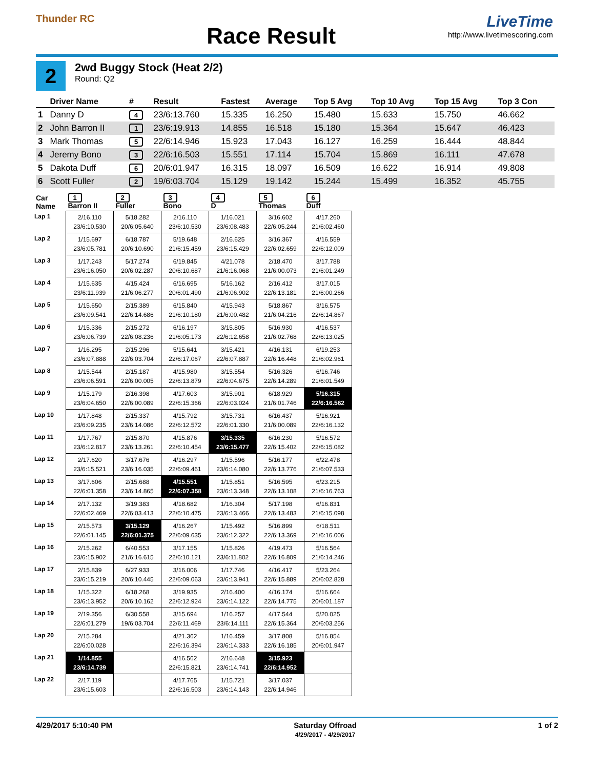Thunder RC
Race Result
LiveTime
http://www.livetimescoring.com
2
2wd Buggy Stock (Heat 2/2)
Round: Q2
| | Driver Name | # | Result | Fastest | Average | Top 5 Avg | Top 10 Avg | Top 15 Avg | Top 3 Con |
| --- | --- | --- | --- | --- | --- | --- | --- | --- | --- |
| 1 | Danny D | 4 | 23/6:13.760 | 15.335 | 16.250 | 15.480 | 15.633 | 15.750 | 46.662 |
| 2 | John Barron II | 1 | 23/6:19.913 | 14.855 | 16.518 | 15.180 | 15.364 | 15.647 | 46.423 |
| 3 | Mark Thomas | 5 | 22/6:14.946 | 15.923 | 17.043 | 16.127 | 16.259 | 16.444 | 48.844 |
| 4 | Jeremy Bono | 3 | 22/6:16.503 | 15.551 | 17.114 | 15.704 | 15.869 | 16.111 | 47.678 |
| 5 | Dakota Duff | 6 | 20/6:01.947 | 16.315 | 18.097 | 16.509 | 16.622 | 16.914 | 49.808 |
| 6 | Scott Fuller | 2 | 19/6:03.704 | 15.129 | 19.142 | 15.244 | 15.499 | 16.352 | 45.755 |
| Car Name | 1 Barron II | 2 Fuller | 3 Bono | 4 D | 5 Thomas | 6 Duff |
| --- | --- | --- | --- | --- | --- | --- |
| Lap 1 | 2/16.110 23/6:10.530 | 5/18.282 20/6:05.640 | 2/16.110 23/6:10.530 | 1/16.021 23/6:08.483 | 3/16.602 22/6:05.244 | 4/17.260 21/6:02.460 |
| Lap 2 | 1/15.697 23/6:05.781 | 6/18.787 20/6:10.690 | 5/19.648 21/6:15.459 | 2/16.625 23/6:15.429 | 3/16.367 22/6:02.659 | 4/16.559 22/6:12.009 |
| Lap 3 | 1/17.243 23/6:16.050 | 5/17.274 20/6:02.287 | 6/19.845 20/6:10.687 | 4/21.078 21/6:16.068 | 2/18.470 21/6:00.073 | 3/17.788 21/6:01.249 |
| Lap 4 | 1/15.635 23/6:11.939 | 4/15.424 21/6:06.277 | 6/16.695 20/6:01.490 | 5/16.162 21/6:06.902 | 2/16.412 22/6:13.181 | 3/17.015 21/6:00.266 |
| Lap 5 | 1/15.650 23/6:09.541 | 2/15.389 22/6:14.686 | 6/15.840 21/6:10.180 | 4/15.943 21/6:00.482 | 5/18.867 21/6:04.216 | 3/16.575 22/6:14.867 |
| Lap 6 | 1/15.336 23/6:06.739 | 2/15.272 22/6:08.236 | 6/16.197 21/6:05.173 | 3/15.805 22/6:12.658 | 5/16.930 21/6:02.768 | 4/16.537 22/6:13.025 |
| Lap 7 | 1/16.295 23/6:07.888 | 2/15.296 22/6:03.704 | 5/15.641 22/6:17.067 | 3/15.421 22/6:07.887 | 4/16.131 22/6:16.448 | 6/19.253 21/6:02.961 |
| Lap 8 | 1/15.544 23/6:06.591 | 2/15.187 22/6:00.005 | 4/15.980 22/6:13.879 | 3/15.554 22/6:04.675 | 5/16.326 22/6:14.289 | 6/16.746 21/6:01.549 |
| Lap 9 | 1/15.179 23/6:04.650 | 2/16.398 22/6:00.089 | 4/17.603 22/6:15.366 | 3/15.901 22/6:03.024 | 6/18.929 21/6:01.746 | 5/16.315 22/6:16.562 |
| Lap 10 | 1/17.848 23/6:09.235 | 2/15.337 23/6:14.086 | 4/15.792 22/6:12.572 | 3/15.731 22/6:01.330 | 6/16.437 21/6:00.089 | 5/16.921 22/6:16.132 |
| Lap 11 | 1/17.767 23/6:12.817 | 2/15.870 23/6:13.261 | 4/15.876 22/6:10.454 | 3/15.335 23/6:15.477 | 6/16.230 22/6:15.402 | 5/16.572 22/6:15.082 |
| Lap 12 | 2/17.620 23/6:15.521 | 3/17.676 23/6:16.035 | 4/16.297 22/6:09.461 | 1/15.596 23/6:14.080 | 5/16.177 22/6:13.776 | 6/22.478 21/6:07.533 |
| Lap 13 | 3/17.606 22/6:01.358 | 2/15.688 23/6:14.865 | 4/15.551 22/6:07.358 | 1/15.851 23/6:13.348 | 5/16.595 22/6:13.108 | 6/23.215 21/6:16.763 |
| Lap 14 | 2/17.132 22/6:02.469 | 3/19.383 22/6:03.413 | 4/18.682 22/6:10.475 | 1/16.304 23/6:13.466 | 5/17.198 22/6:13.483 | 6/16.831 21/6:15.098 |
| Lap 15 | 2/15.573 22/6:01.145 | 3/15.129 22/6:01.375 | 4/16.267 22/6:09.635 | 1/15.492 23/6:12.322 | 5/16.899 22/6:13.369 | 6/18.511 21/6:16.006 |
| Lap 16 | 2/15.262 23/6:15.902 | 6/40.553 21/6:16.615 | 3/17.155 22/6:10.121 | 1/15.826 23/6:11.802 | 4/19.473 22/6:16.809 | 5/16.564 21/6:14.246 |
| Lap 17 | 2/15.839 23/6:15.219 | 6/27.933 20/6:10.445 | 3/16.006 22/6:09.063 | 1/17.746 23/6:13.941 | 4/16.417 22/6:15.889 | 5/23.264 20/6:02.828 |
| Lap 18 | 1/15.322 23/6:13.952 | 6/18.268 20/6:10.162 | 3/19.935 22/6:12.924 | 2/16.400 23/6:14.122 | 4/16.174 22/6:14.775 | 5/16.664 20/6:01.187 |
| Lap 19 | 2/19.356 22/6:01.279 | 6/30.558 19/6:03.704 | 3/15.694 22/6:11.469 | 1/16.257 23/6:14.111 | 4/17.544 22/6:15.364 | 5/20.025 20/6:03.256 |
| Lap 20 | 2/15.284 22/6:00.028 | | 4/21.362 22/6:16.394 | 1/16.459 23/6:14.333 | 3/17.808 22/6:16.185 | 5/16.854 20/6:01.947 |
| Lap 21 | 1/14.855 23/6:14.739 | | 4/16.562 22/6:15.821 | 2/16.648 23/6:14.741 | 3/15.923 22/6:14.952 | |
| Lap 22 | 2/17.119 23/6:15.603 | | 4/17.765 22/6:16.503 | 1/15.721 23/6:14.143 | 3/17.037 22/6:14.946 | |
4/29/2017 5:10:40 PM Saturday Offroad
4/29/2017 - 4/29/2017
1 of 2